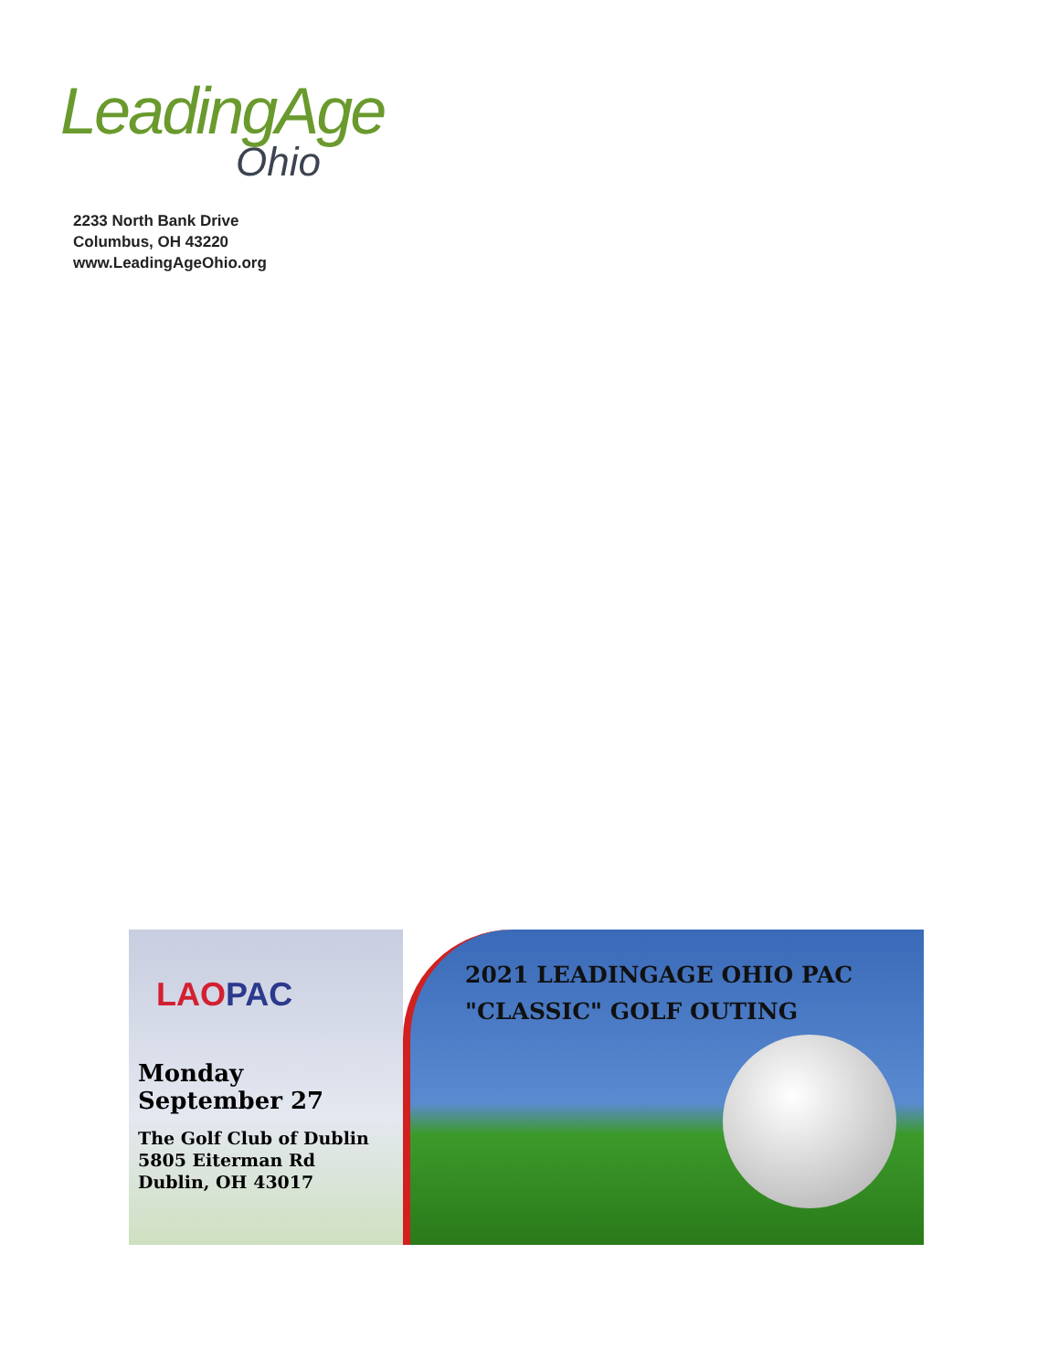LeadingAge
Ohio
2233 North Bank Drive
Columbus, OH 43220
www.LeadingAgeOhio.org
LAOPAC
Monday
September 27
The Golf Club of Dublin
5805 Eiterman Rd
Dublin, OH 43017
2021 LEADINGAGE OHIO PAC
"CLASSIC" GOLF OUTING